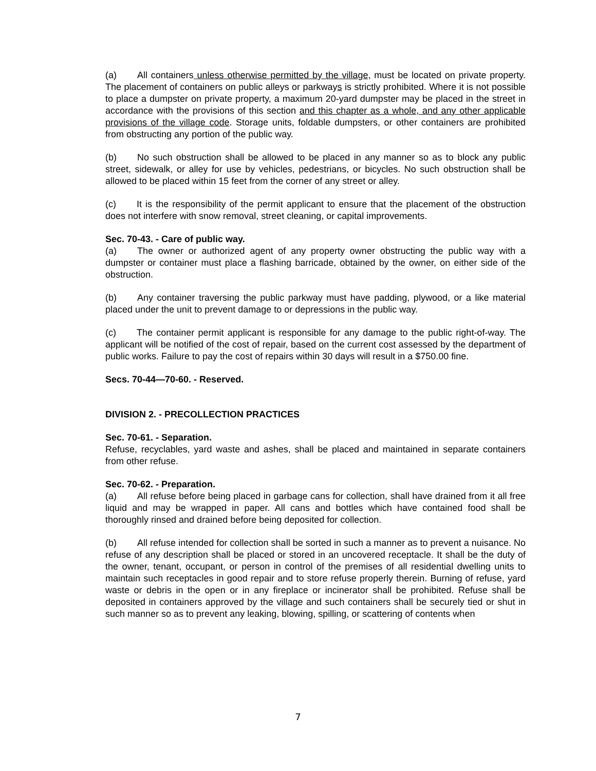(a) All containers unless otherwise permitted by the village, must be located on private property. The placement of containers on public alleys or parkways is strictly prohibited. Where it is not possible to place a dumpster on private property, a maximum 20-yard dumpster may be placed in the street in accordance with the provisions of this section and this chapter as a whole, and any other applicable provisions of the village code. Storage units, foldable dumpsters, or other containers are prohibited from obstructing any portion of the public way.
(b) No such obstruction shall be allowed to be placed in any manner so as to block any public street, sidewalk, or alley for use by vehicles, pedestrians, or bicycles. No such obstruction shall be allowed to be placed within 15 feet from the corner of any street or alley.
(c) It is the responsibility of the permit applicant to ensure that the placement of the obstruction does not interfere with snow removal, street cleaning, or capital improvements.
Sec. 70-43. - Care of public way.
(a) The owner or authorized agent of any property owner obstructing the public way with a dumpster or container must place a flashing barricade, obtained by the owner, on either side of the obstruction.
(b) Any container traversing the public parkway must have padding, plywood, or a like material placed under the unit to prevent damage to or depressions in the public way.
(c) The container permit applicant is responsible for any damage to the public right-of-way. The applicant will be notified of the cost of repair, based on the current cost assessed by the department of public works. Failure to pay the cost of repairs within 30 days will result in a $750.00 fine.
Secs. 70-44—70-60. - Reserved.
DIVISION 2. - PRECOLLECTION PRACTICES
Sec. 70-61. - Separation.
Refuse, recyclables, yard waste and ashes, shall be placed and maintained in separate containers from other refuse.
Sec. 70-62. - Preparation.
(a) All refuse before being placed in garbage cans for collection, shall have drained from it all free liquid and may be wrapped in paper. All cans and bottles which have contained food shall be thoroughly rinsed and drained before being deposited for collection.
(b) All refuse intended for collection shall be sorted in such a manner as to prevent a nuisance. No refuse of any description shall be placed or stored in an uncovered receptacle. It shall be the duty of the owner, tenant, occupant, or person in control of the premises of all residential dwelling units to maintain such receptacles in good repair and to store refuse properly therein. Burning of refuse, yard waste or debris in the open or in any fireplace or incinerator shall be prohibited. Refuse shall be deposited in containers approved by the village and such containers shall be securely tied or shut in such manner so as to prevent any leaking, blowing, spilling, or scattering of contents when
7